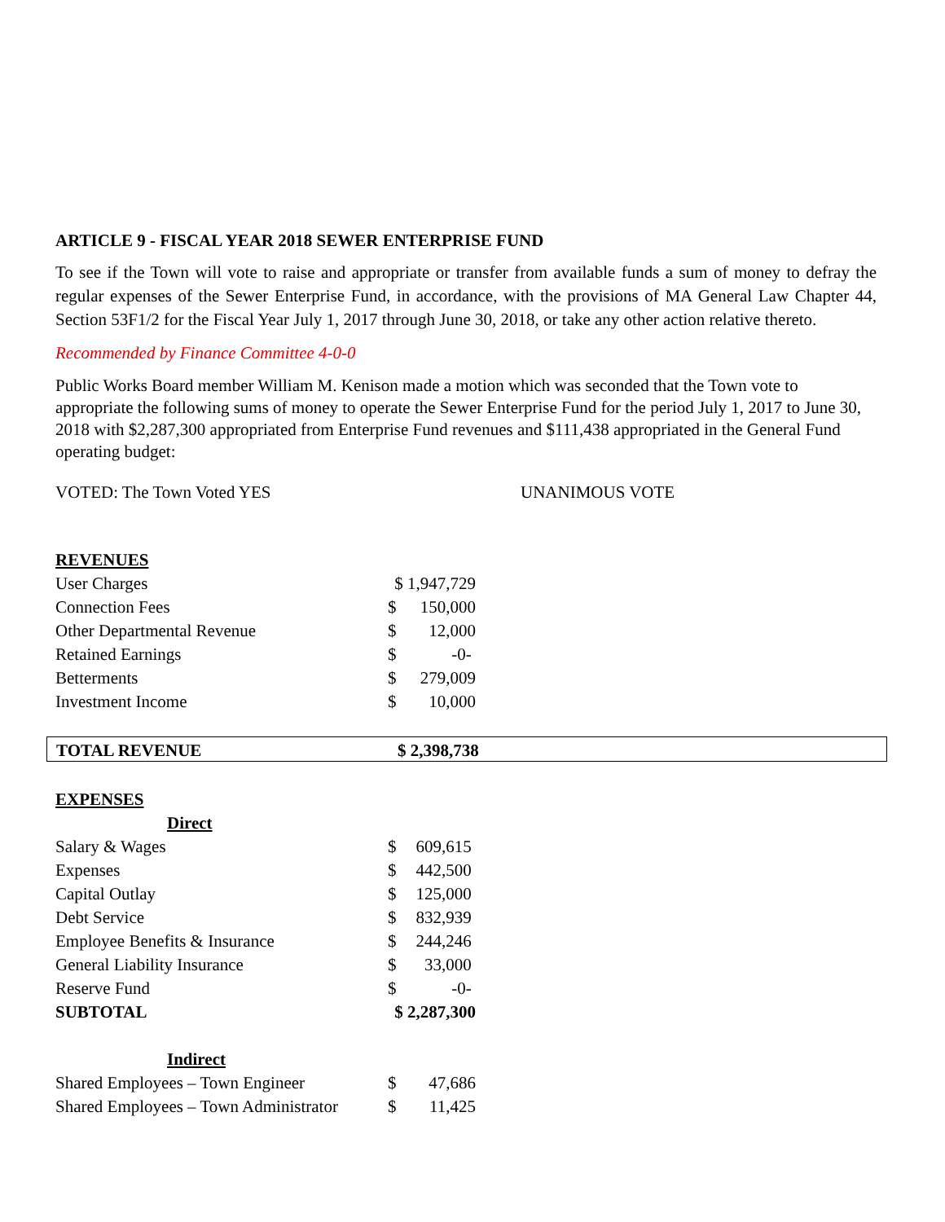ARTICLE 9 - FISCAL YEAR 2018 SEWER ENTERPRISE FUND
To see if the Town will vote to raise and appropriate or transfer from available funds a sum of money to defray the regular expenses of the Sewer Enterprise Fund, in accordance, with the provisions of MA General Law Chapter 44, Section 53F1/2 for the Fiscal Year July 1, 2017 through June 30, 2018, or take any other action relative thereto.
Recommended by Finance Committee 4-0-0
Public Works Board member William M. Kenison made a motion which was seconded that the Town vote to appropriate the following sums of money to operate the Sewer Enterprise Fund for the period July 1, 2017 to June 30, 2018 with $2,287,300 appropriated from Enterprise Fund revenues and $111,438 appropriated in the General Fund operating budget:
VOTED: The Town Voted YES UNANIMOUS VOTE
| REVENUES | | |
| User Charges | $ 1,947,729 | |
| Connection Fees | $ | 150,000 |
| Other Departmental Revenue | $ | 12,000 |
| Retained Earnings | $ | -0- |
| Betterments | $ | 279,009 |
| Investment Income | $ | 10,000 |
| TOTAL REVENUE | $ 2,398,738 |
| EXPENSES | | |
| Direct | | |
| Salary & Wages | $ | 609,615 |
| Expenses | $ | 442,500 |
| Capital Outlay | $ | 125,000 |
| Debt Service | $ | 832,939 |
| Employee Benefits & Insurance | $ | 244,246 |
| General Liability Insurance | $ | 33,000 |
| Reserve Fund | $ | -0- |
| SUBTOTAL | $ 2,287,300 | |
| Indirect | | |
| Shared Employees – Town Engineer | $ | 47,686 |
| Shared Employees – Town Administrator | $ | 11,425 |